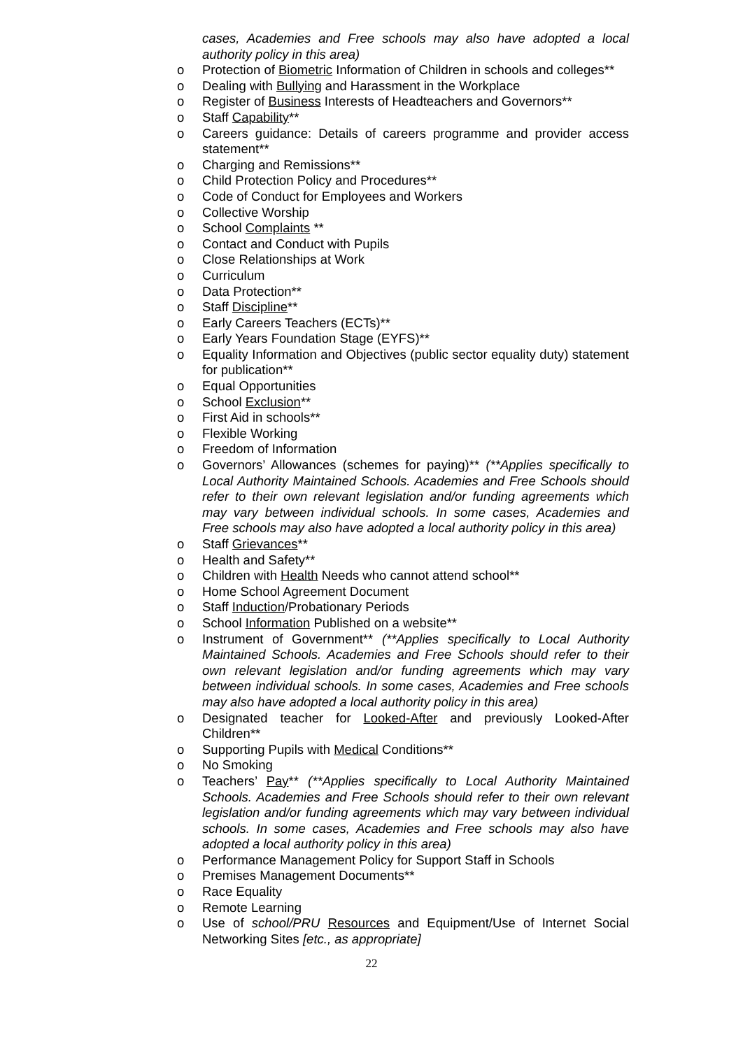cases, Academies and Free schools may also have adopted a local authority policy in this area)
o Protection of Biometric Information of Children in schools and colleges**
o Dealing with Bullying and Harassment in the Workplace
o Register of Business Interests of Headteachers and Governors**
o Staff Capability**
o Careers guidance: Details of careers programme and provider access statement**
o Charging and Remissions**
o Child Protection Policy and Procedures**
o Code of Conduct for Employees and Workers
o Collective Worship
o School Complaints **
o Contact and Conduct with Pupils
o Close Relationships at Work
o Curriculum
o Data Protection**
o Staff Discipline**
o Early Careers Teachers (ECTs)**
o Early Years Foundation Stage (EYFS)**
o Equality Information and Objectives (public sector equality duty) statement for publication**
o Equal Opportunities
o School Exclusion**
o First Aid in schools**
o Flexible Working
o Freedom of Information
o Governors’ Allowances (schemes for paying)** (**Applies specifically to Local Authority Maintained Schools. Academies and Free Schools should refer to their own relevant legislation and/or funding agreements which may vary between individual schools. In some cases, Academies and Free schools may also have adopted a local authority policy in this area)
o Staff Grievances**
o Health and Safety**
o Children with Health Needs who cannot attend school**
o Home School Agreement Document
o Staff Induction/Probationary Periods
o School Information Published on a website**
o Instrument of Government** (**Applies specifically to Local Authority Maintained Schools. Academies and Free Schools should refer to their own relevant legislation and/or funding agreements which may vary between individual schools. In some cases, Academies and Free schools may also have adopted a local authority policy in this area)
o Designated teacher for Looked-After and previously Looked-After Children**
o Supporting Pupils with Medical Conditions**
o No Smoking
o Teachers’ Pay** (**Applies specifically to Local Authority Maintained Schools. Academies and Free Schools should refer to their own relevant legislation and/or funding agreements which may vary between individual schools. In some cases, Academies and Free schools may also have adopted a local authority policy in this area)
o Performance Management Policy for Support Staff in Schools
o Premises Management Documents**
o Race Equality
o Remote Learning
o Use of school/PRU Resources and Equipment/Use of Internet Social Networking Sites [etc., as appropriate]
22